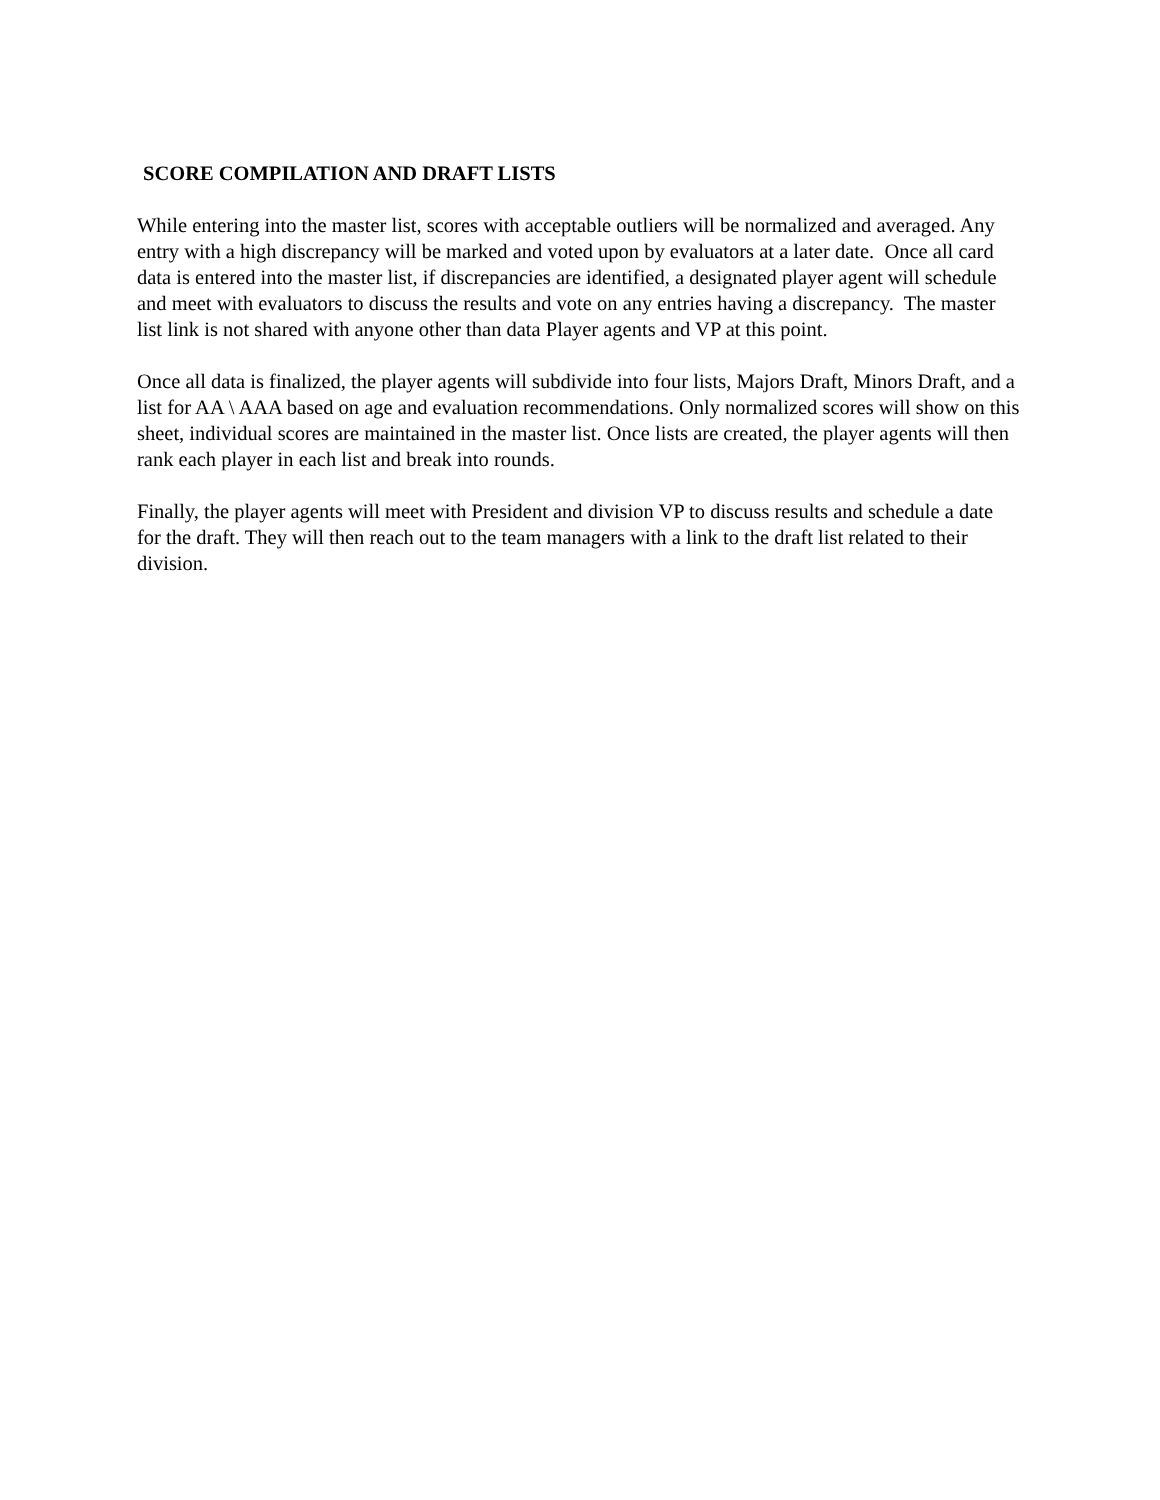SCORE COMPILATION AND DRAFT LISTS
While entering into the master list, scores with acceptable outliers will be normalized and averaged. Any entry with a high discrepancy will be marked and voted upon by evaluators at a later date. Once all card data is entered into the master list, if discrepancies are identified, a designated player agent will schedule and meet with evaluators to discuss the results and vote on any entries having a discrepancy. The master list link is not shared with anyone other than data Player agents and VP at this point.
Once all data is finalized, the player agents will subdivide into four lists, Majors Draft, Minors Draft, and a list for AA \ AAA based on age and evaluation recommendations. Only normalized scores will show on this sheet, individual scores are maintained in the master list. Once lists are created, the player agents will then rank each player in each list and break into rounds.
Finally, the player agents will meet with President and division VP to discuss results and schedule a date for the draft. They will then reach out to the team managers with a link to the draft list related to their division.